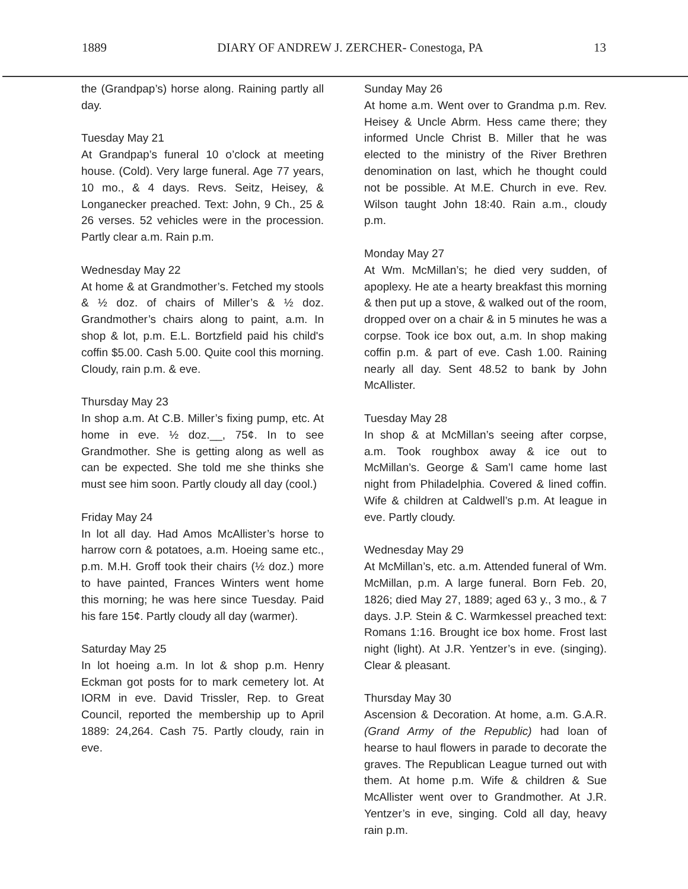1889 DIARY OF ANDREW J. ZERCHER- Conestoga, PA 13
the (Grandpap’s) horse along. Raining partly all day.
Tuesday May 21
At Grandpap’s funeral 10 o’clock at meeting house. (Cold). Very large funeral. Age 77 years, 10 mo., & 4 days. Revs. Seitz, Heisey, & Longanecker preached. Text: John, 9 Ch., 25 & 26 verses. 52 vehicles were in the procession. Partly clear a.m. Rain p.m.
Wednesday May 22
At home & at Grandmother’s. Fetched my stools & ½ doz. of chairs of Miller’s & ½ doz. Grandmother’s chairs along to paint, a.m. In shop & lot, p.m. E.L. Bortzfield paid his child's coffin $5.00. Cash 5.00. Quite cool this morning. Cloudy, rain p.m. & eve.
Thursday May 23
In shop a.m. At C.B. Miller’s fixing pump, etc. At home in eve. ½ doz.__, 75¢. In to see Grandmother. She is getting along as well as can be expected. She told me she thinks she must see him soon. Partly cloudy all day (cool.)
Friday May 24
In lot all day. Had Amos McAllister’s horse to harrow corn & potatoes, a.m. Hoeing same etc., p.m. M.H. Groff took their chairs (½ doz.) more to have painted, Frances Winters went home this morning; he was here since Tuesday. Paid his fare 15¢. Partly cloudy all day (warmer).
Saturday May 25
In lot hoeing a.m. In lot & shop p.m. Henry Eckman got posts for to mark cemetery lot. At IORM in eve. David Trissler, Rep. to Great Council, reported the membership up to April 1889: 24,264. Cash 75. Partly cloudy, rain in eve.
Sunday May 26
At home a.m. Went over to Grandma p.m. Rev. Heisey & Uncle Abrm. Hess came there; they informed Uncle Christ B. Miller that he was elected to the ministry of the River Brethren denomination on last, which he thought could not be possible. At M.E. Church in eve. Rev. Wilson taught John 18:40. Rain a.m., cloudy p.m.
Monday May 27
At Wm. McMillan’s; he died very sudden, of apoplexy. He ate a hearty breakfast this morning & then put up a stove, & walked out of the room, dropped over on a chair & in 5 minutes he was a corpse. Took ice box out, a.m. In shop making coffin p.m. & part of eve. Cash 1.00. Raining nearly all day. Sent 48.52 to bank by John McAllister.
Tuesday May 28
In shop & at McMillan’s seeing after corpse, a.m. Took roughbox away & ice out to McMillan’s. George & Sam’l came home last night from Philadelphia. Covered & lined coffin. Wife & children at Caldwell’s p.m. At league in eve. Partly cloudy.
Wednesday May 29
At McMillan’s, etc. a.m. Attended funeral of Wm. McMillan, p.m. A large funeral. Born Feb. 20, 1826; died May 27, 1889; aged 63 y., 3 mo., & 7 days. J.P. Stein & C. Warmkessel preached text: Romans 1:16. Brought ice box home. Frost last night (light). At J.R. Yentzer’s in eve. (singing). Clear & pleasant.
Thursday May 30
Ascension & Decoration. At home, a.m. G.A.R. (Grand Army of the Republic) had loan of hearse to haul flowers in parade to decorate the graves. The Republican League turned out with them. At home p.m. Wife & children & Sue McAllister went over to Grandmother. At J.R. Yentzer’s in eve, singing. Cold all day, heavy rain p.m.